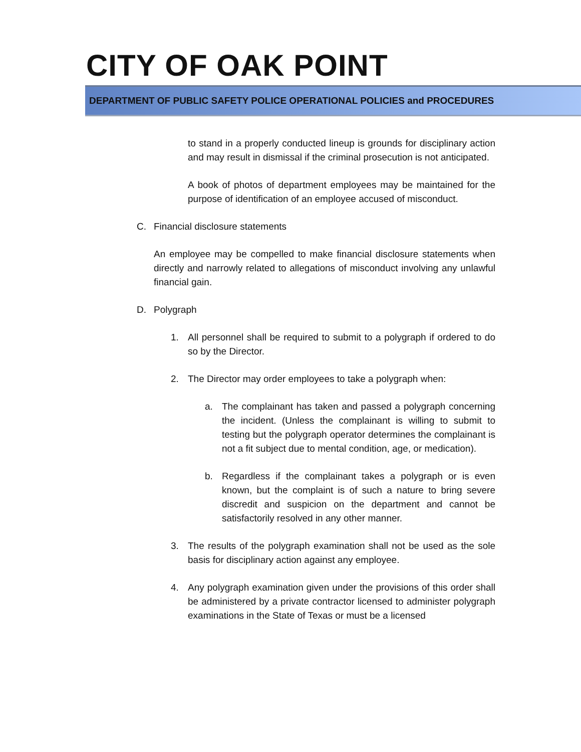CITY OF OAK POINT
DEPARTMENT OF PUBLIC SAFETY POLICE OPERATIONAL POLICIES and PROCEDURES
to stand in a properly conducted lineup is grounds for disciplinary action and may result in dismissal if the criminal prosecution is not anticipated.
A book of photos of department employees may be maintained for the purpose of identification of an employee accused of misconduct.
C. Financial disclosure statements
An employee may be compelled to make financial disclosure statements when directly and narrowly related to allegations of misconduct involving any unlawful financial gain.
D. Polygraph
1. All personnel shall be required to submit to a polygraph if ordered to do so by the Director.
2. The Director may order employees to take a polygraph when:
a. The complainant has taken and passed a polygraph concerning the incident. (Unless the complainant is willing to submit to testing but the polygraph operator determines the complainant is not a fit subject due to mental condition, age, or medication).
b. Regardless if the complainant takes a polygraph or is even known, but the complaint is of such a nature to bring severe discredit and suspicion on the department and cannot be satisfactorily resolved in any other manner.
3. The results of the polygraph examination shall not be used as the sole basis for disciplinary action against any employee.
4. Any polygraph examination given under the provisions of this order shall be administered by a private contractor licensed to administer polygraph examinations in the State of Texas or must be a licensed